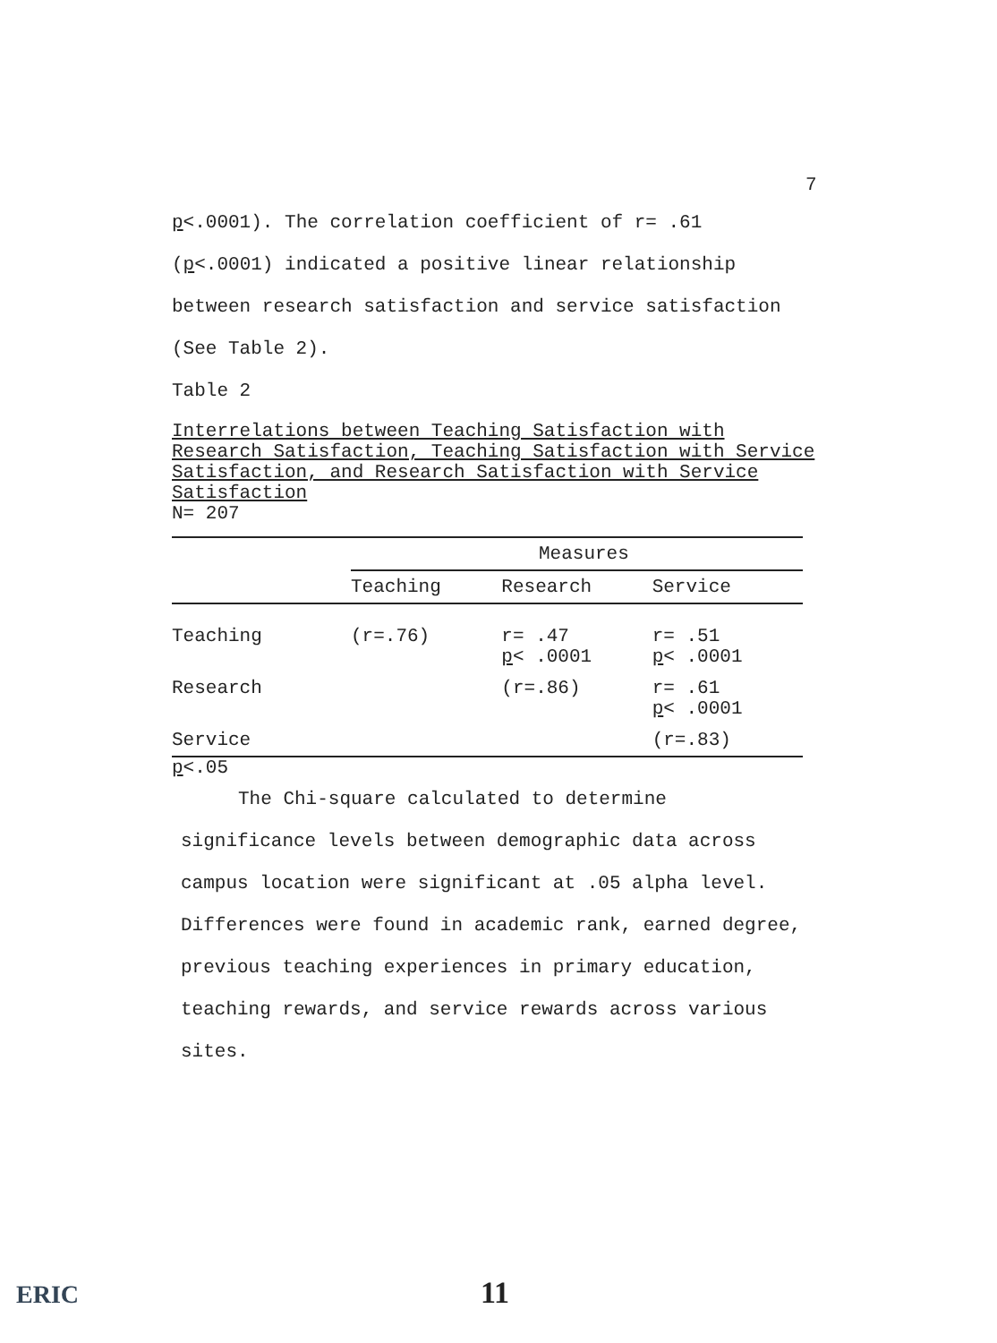7
p<.0001). The correlation coefficient of r= .61
(p<.0001) indicated a positive linear relationship
between research satisfaction and service satisfaction
(See Table 2).
Table 2
Interrelations between Teaching Satisfaction with Research Satisfaction, Teaching Satisfaction with Service Satisfaction, and Research Satisfaction with Service Satisfaction
N= 207
| | Measures | | |
| --- | --- | --- | --- |
| | Teaching | Research | Service |
| Teaching | (r=.76) | r= .47 p < .0001 | r= .51 p < .0001 |
| Research | | (r=.86) | r= .61 p < .0001 |
| Service | | | (r=.83) |
p<.05
The Chi-square calculated to determine
significance levels between demographic data across
campus location were significant at .05 alpha level.
Differences were found in academic rank, earned degree,
previous teaching experiences in primary education,
teaching rewards, and service rewards across various
sites.
ERIC 11